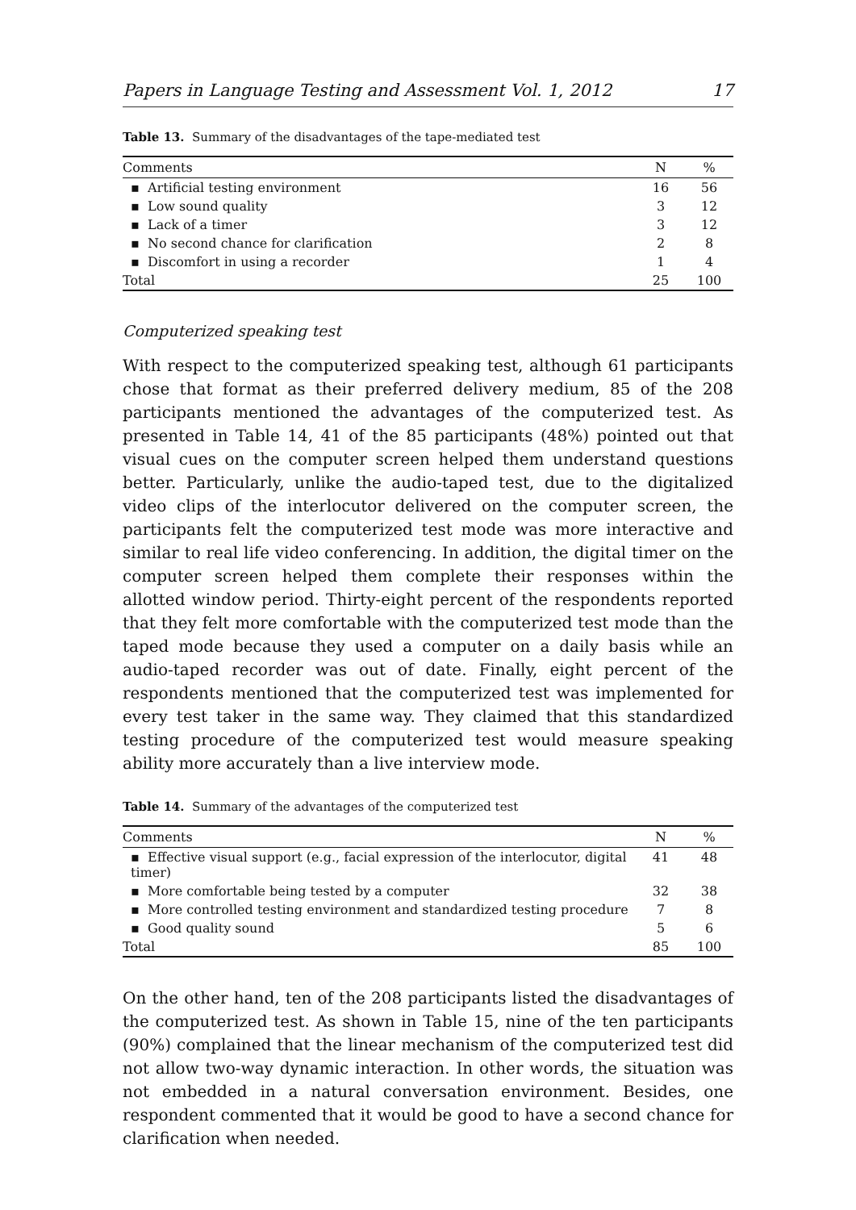Papers in Language Testing and Assessment Vol. 1, 2012 17
Table 13. Summary of the disadvantages of the tape-mediated test
| Comments | N | % |
| --- | --- | --- |
| ▪ Artificial testing environment | 16 | 56 |
| ▪ Low sound quality | 3 | 12 |
| ▪ Lack of a timer | 3 | 12 |
| ▪ No second chance for clarification | 2 | 8 |
| ▪ Discomfort in using a recorder | 1 | 4 |
| Total | 25 | 100 |
Computerized speaking test
With respect to the computerized speaking test, although 61 participants chose that format as their preferred delivery medium, 85 of the 208 participants mentioned the advantages of the computerized test. As presented in Table 14, 41 of the 85 participants (48%) pointed out that visual cues on the computer screen helped them understand questions better. Particularly, unlike the audio-taped test, due to the digitalized video clips of the interlocutor delivered on the computer screen, the participants felt the computerized test mode was more interactive and similar to real life video conferencing. In addition, the digital timer on the computer screen helped them complete their responses within the allotted window period. Thirty-eight percent of the respondents reported that they felt more comfortable with the computerized test mode than the taped mode because they used a computer on a daily basis while an audio-taped recorder was out of date. Finally, eight percent of the respondents mentioned that the computerized test was implemented for every test taker in the same way. They claimed that this standardized testing procedure of the computerized test would measure speaking ability more accurately than a live interview mode.
Table 14. Summary of the advantages of the computerized test
| Comments | N | % |
| --- | --- | --- |
| ▪ Effective visual support (e.g., facial expression of the interlocutor, digital timer) | 41 | 48 |
| ▪ More comfortable being tested by a computer | 32 | 38 |
| ▪ More controlled testing environment and standardized testing procedure | 7 | 8 |
| ▪ Good quality sound | 5 | 6 |
| Total | 85 | 100 |
On the other hand, ten of the 208 participants listed the disadvantages of the computerized test. As shown in Table 15, nine of the ten participants (90%) complained that the linear mechanism of the computerized test did not allow two-way dynamic interaction. In other words, the situation was not embedded in a natural conversation environment. Besides, one respondent commented that it would be good to have a second chance for clarification when needed.